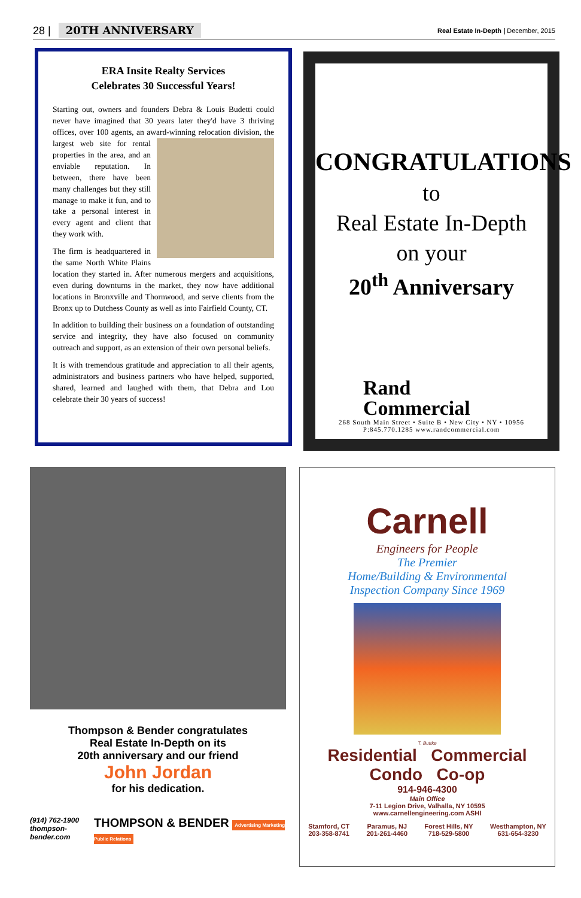28 | 20TH ANNIVERSARY Real Estate In-Depth | December, 2015
ERA Insite Realty Services
Celebrates 30 Successful Years!
Starting out, owners and founders Debra & Louis Budetti could never have imagined that 30 years later they'd have 3 thriving offices, over 100 agents, an award-winning relocation division, the largest web site for rental properties in the area, and an enviable reputation. In between, there have been many challenges but they still manage to make it fun, and to take a personal interest in every agent and client that they work with.
The firm is headquartered in the same North White Plains location they started in. After numerous mergers and acquisitions, even during downturns in the market, they now have additional locations in Bronxville and Thornwood, and serve clients from the Bronx up to Dutchess County as well as into Fairfield County, CT.
In addition to building their business on a foundation of outstanding service and integrity, they have also focused on community outreach and support, as an extension of their own personal beliefs.
It is with tremendous gratitude and appreciation to all their agents, administrators and business partners who have helped, supported, shared, learned and laughed with them, that Debra and Lou celebrate their 30 years of success!
CONGRATULATIONS
to
Real Estate In-Depth
on your
20<sup>th</sup> Anniversary
Rand
Commercial
268 South Main Street • Suite B • New City • NY • 10956
P:845.770.1285 www.randcommercial.com
Thompson & Bender congratulates
Real Estate In-Depth on its
20th anniversary and our friend
John Jordan
for his dedication.
(914) 762-1900
thompson-bender.com THOMPSON & BENDER Advertising Marketing Public Relations
Carnell
Engineers for People
The Premier
Home/Building & Environmental
Inspection Company Since 1969
T. Buttke
Residential Commercial
Condo Co-op
914-946-4300
Main Office
7-11 Legion Drive, Valhalla, NY 10595
www.carnellengineering.com ASHI
Stamford, CT
203-358-8741 Paramus, NJ
201-261-4460 Forest Hills, NY
718-529-5800 Westhampton, NY
631-654-3230